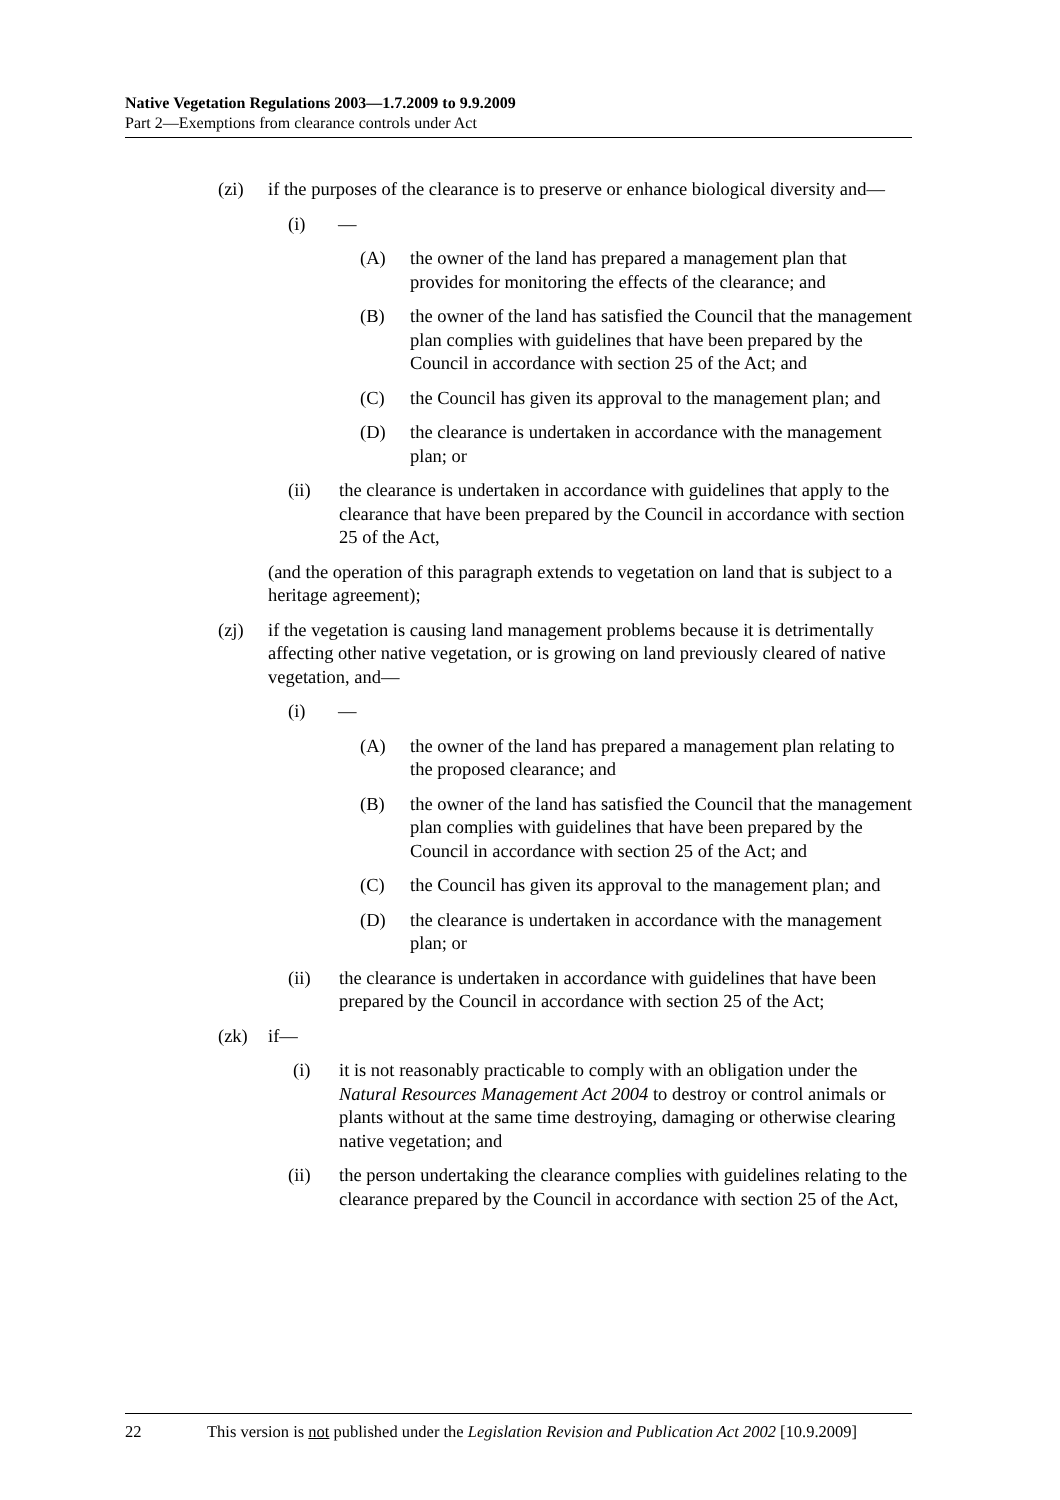Native Vegetation Regulations 2003—1.7.2009 to 9.9.2009
Part 2—Exemptions from clearance controls under Act
(zi) if the purposes of the clearance is to preserve or enhance biological diversity and—
(i) —
(A) the owner of the land has prepared a management plan that provides for monitoring the effects of the clearance; and
(B) the owner of the land has satisfied the Council that the management plan complies with guidelines that have been prepared by the Council in accordance with section 25 of the Act; and
(C) the Council has given its approval to the management plan; and
(D) the clearance is undertaken in accordance with the management plan; or
(ii) the clearance is undertaken in accordance with guidelines that apply to the clearance that have been prepared by the Council in accordance with section 25 of the Act,
(and the operation of this paragraph extends to vegetation on land that is subject to a heritage agreement);
(zj) if the vegetation is causing land management problems because it is detrimentally affecting other native vegetation, or is growing on land previously cleared of native vegetation, and—
(i) —
(A) the owner of the land has prepared a management plan relating to the proposed clearance; and
(B) the owner of the land has satisfied the Council that the management plan complies with guidelines that have been prepared by the Council in accordance with section 25 of the Act; and
(C) the Council has given its approval to the management plan; and
(D) the clearance is undertaken in accordance with the management plan; or
(ii) the clearance is undertaken in accordance with guidelines that have been prepared by the Council in accordance with section 25 of the Act;
(zk) if—
(i) it is not reasonably practicable to comply with an obligation under the Natural Resources Management Act 2004 to destroy or control animals or plants without at the same time destroying, damaging or otherwise clearing native vegetation; and
(ii) the person undertaking the clearance complies with guidelines relating to the clearance prepared by the Council in accordance with section 25 of the Act,
22 This version is not published under the Legislation Revision and Publication Act 2002 [10.9.2009]